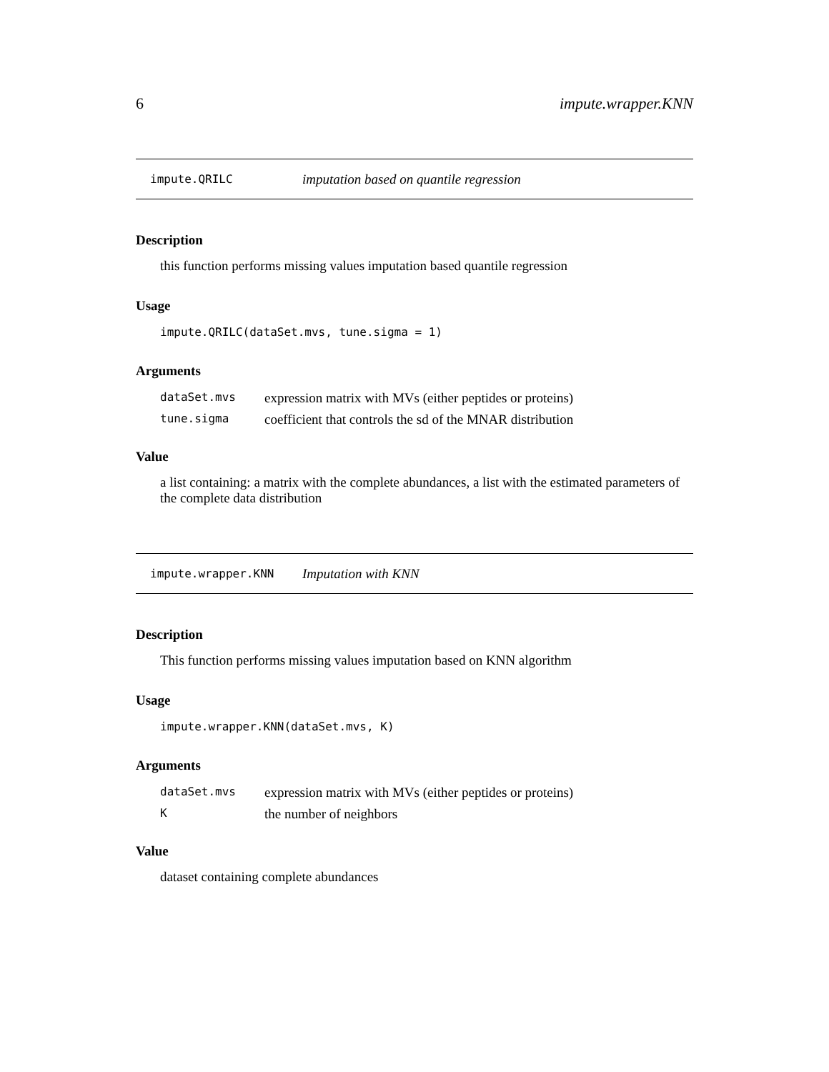6 impute.wrapper.KNN
impute.QRILC imputation based on quantile regression
Description
this function performs missing values imputation based quantile regression
Usage
impute.QRILC(dataSet.mvs, tune.sigma = 1)
Arguments
| dataSet.mvs | expression matrix with MVs (either peptides or proteins) |
| tune.sigma | coefficient that controls the sd of the MNAR distribution |
Value
a list containing: a matrix with the complete abundances, a list with the estimated parameters of the complete data distribution
impute.wrapper.KNN Imputation with KNN
Description
This function performs missing values imputation based on KNN algorithm
Usage
impute.wrapper.KNN(dataSet.mvs, K)
Arguments
| dataSet.mvs | expression matrix with MVs (either peptides or proteins) |
| K | the number of neighbors |
Value
dataset containing complete abundances